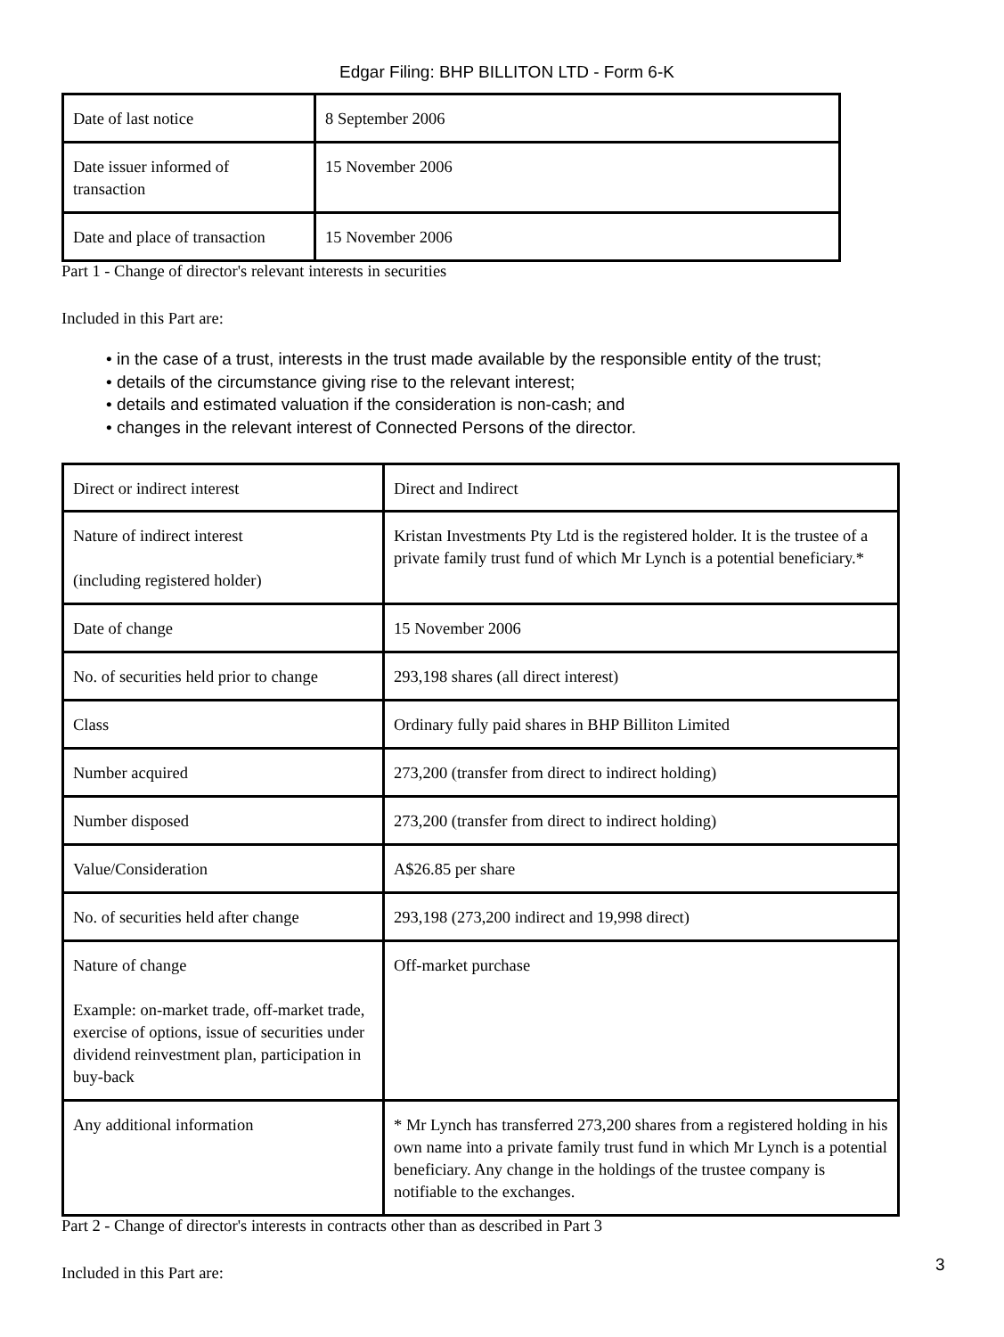Edgar Filing: BHP BILLITON LTD - Form 6-K
| Date of last notice | 8 September 2006 |
| Date issuer informed of transaction | 15 November 2006 |
| Date and place of transaction | 15 November 2006 |
Part 1 - Change of director's relevant interests in securities
Included in this Part are:
• in the case of a trust, interests in the trust made available by the responsible entity of the trust;
• details of the circumstance giving rise to the relevant interest;
• details and estimated valuation if the consideration is non-cash; and
• changes in the relevant interest of Connected Persons of the director.
| Direct or indirect interest | Direct and Indirect |
| Nature of indirect interest (including registered holder) | Kristan Investments Pty Ltd is the registered holder. It is the trustee of a private family trust fund of which Mr Lynch is a potential beneficiary.* |
| Date of change | 15 November 2006 |
| No. of securities held prior to change | 293,198 shares (all direct interest) |
| Class | Ordinary fully paid shares in BHP Billiton Limited |
| Number acquired | 273,200 (transfer from direct to indirect holding) |
| Number disposed | 273,200 (transfer from direct to indirect holding) |
| Value/Consideration | A$26.85 per share |
| No. of securities held after change | 293,198 (273,200 indirect and 19,998 direct) |
| Nature of change Example: on-market trade, off-market trade, exercise of options, issue of securities under dividend reinvestment plan, participation in buy-back | Off-market purchase |
| Any additional information | * Mr Lynch has transferred 273,200 shares from a registered holding in his own name into a private family trust fund in which Mr Lynch is a potential beneficiary. Any change in the holdings of the trustee company is notifiable to the exchanges. |
Part 2 - Change of director's interests in contracts other than as described in Part 3
Included in this Part are:
3